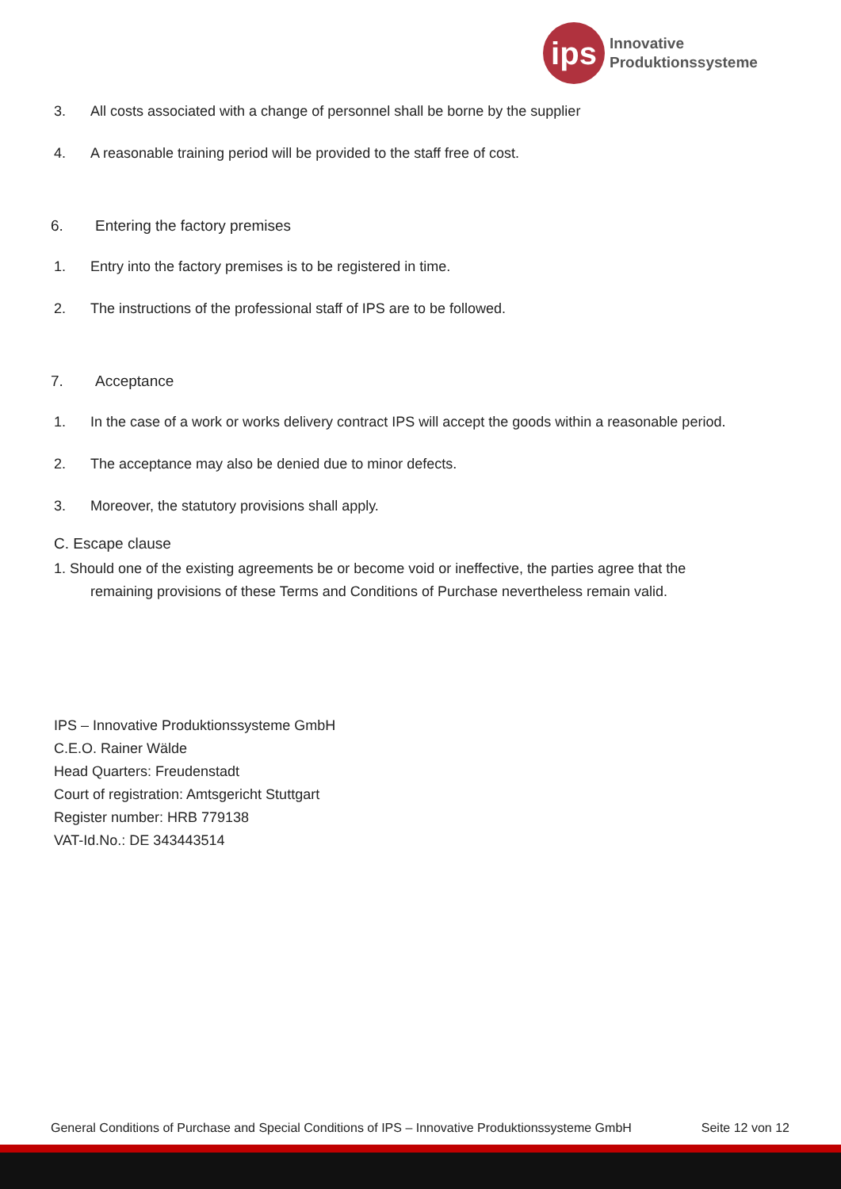ips
Innovative
Produktionssysteme
3. All costs associated with a change of personnel shall be borne by the supplier
4. A reasonable training period will be provided to the staff free of cost.
6. Entering the factory premises
1. Entry into the factory premises is to be registered in time.
2. The instructions of the professional staff of IPS are to be followed.
7. Acceptance
1. In the case of a work or works delivery contract IPS will accept the goods within a reasonable period.
2. The acceptance may also be denied due to minor defects.
3. Moreover, the statutory provisions shall apply.
C. Escape clause
1. Should one of the existing agreements be or become void or ineffective, the parties agree that the
remaining provisions of these Terms and Conditions of Purchase nevertheless remain valid.
IPS – Innovative Produktionssysteme GmbH
C.E.O. Rainer Wälde
Head Quarters: Freudenstadt
Court of registration: Amtsgericht Stuttgart
Register number: HRB 779138
VAT-Id.No.: DE 343443514
General Conditions of Purchase and Special Conditions of IPS – Innovative Produktionssysteme GmbH Seite 12 von 12